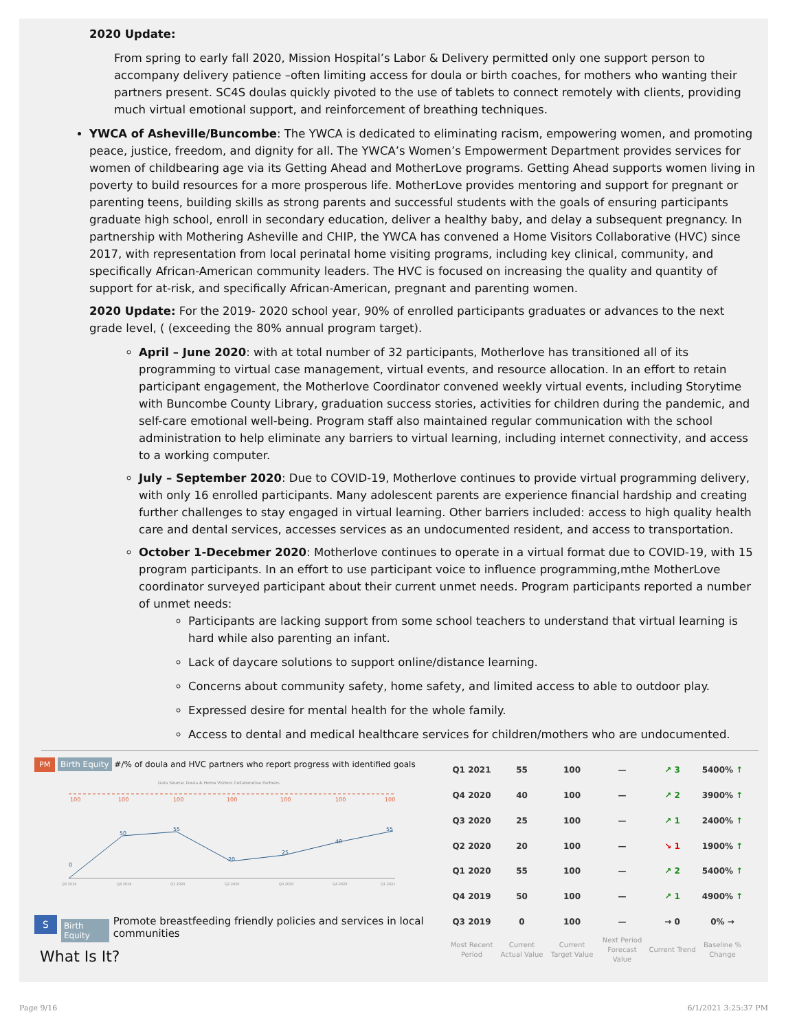2020 Update:
From spring to early fall 2020, Mission Hospital’s Labor & Delivery permitted only one support person to accompany delivery patience –often limiting access for doula or birth coaches, for mothers who wanting their partners present. SC4S doulas quickly pivoted to the use of tablets to connect remotely with clients, providing much virtual emotional support, and reinforcement of breathing techniques.
YWCA of Asheville/Buncombe: The YWCA is dedicated to eliminating racism, empowering women, and promoting peace, justice, freedom, and dignity for all. The YWCA’s Women’s Empowerment Department provides services for women of childbearing age via its Getting Ahead and MotherLove programs. Getting Ahead supports women living in poverty to build resources for a more prosperous life. MotherLove provides mentoring and support for pregnant or parenting teens, building skills as strong parents and successful students with the goals of ensuring participants graduate high school, enroll in secondary education, deliver a healthy baby, and delay a subsequent pregnancy. In partnership with Mothering Asheville and CHIP, the YWCA has convened a Home Visitors Collaborative (HVC) since 2017, with representation from local perinatal home visiting programs, including key clinical, community, and specifically African-American community leaders. The HVC is focused on increasing the quality and quantity of support for at-risk, and specifically African-American, pregnant and parenting women.
2020 Update: For the 2019- 2020 school year, 90% of enrolled participants graduates or advances to the next grade level, ( (exceeding the 80% annual program target).
April – June 2020: with at total number of 32 participants, Motherlove has transitioned all of its programming to virtual case management, virtual events, and resource allocation. In an effort to retain participant engagement, the Motherlove Coordinator convened weekly virtual events, including Storytime with Buncombe County Library, graduation success stories, activities for children during the pandemic, and self-care emotional well-being. Program staff also maintained regular communication with the school administration to help eliminate any barriers to virtual learning, including internet connectivity, and access to a working computer.
July – September 2020: Due to COVID-19, Motherlove continues to provide virtual programming delivery, with only 16 enrolled participants. Many adolescent parents are experience financial hardship and creating further challenges to stay engaged in virtual learning. Other barriers included: access to high quality health care and dental services, accesses services as an undocumented resident, and access to transportation.
October 1-Decebmer 2020: Motherlove continues to operate in a virtual format due to COVID-19, with 15 program participants. In an effort to use participant voice to influence programming,mthe MotherLove coordinator surveyed participant about their current unmet needs. Program participants reported a number of unmet needs:
Participants are lacking support from some school teachers to understand that virtual learning is hard while also parenting an infant.
Lack of daycare solutions to support online/distance learning.
Concerns about community safety, home safety, and limited access to able to outdoor play.
Expressed desire for mental health for the whole family.
Access to dental and medical healthcare services for children/mothers who are undocumented.
PM Birth Equity #/% of doula and HVC partners who report progress with identified goals
Data Source: Doula & Home Visitors Collaborative Partners
100
100
100
100
100
100
100
0
50
55
20
25
40
55
Q3 2019
Q4 2019
Q1 2020
Q2 2020
Q3 2020
Q4 2020
Q1 2021
S Birth Equity Promote breastfeeding friendly policies and services in local communities
What Is It?
| Q1 2021 | 55 | 100 | — | ↗ 3 | 5400% ↑ |
| Q4 2020 | 40 | 100 | — | ↗ 2 | 3900% ↑ |
| Q3 2020 | 25 | 100 | — | ↗ 1 | 2400% ↑ |
| Q2 2020 | 20 | 100 | — | ↘ 1 | 1900% ↑ |
| Q1 2020 | 55 | 100 | — | ↗ 2 | 5400% ↑ |
| Q4 2019 | 50 | 100 | — | ↗ 1 | 4900% ↑ |
| Q3 2019 | 0 | 100 | — | → 0 | 0% → |
| Most Recent Period | Current Actual Value | Current Target Value | Next Period Forecast Value | Current Trend | Baseline % Change |
Page 9/16 6/1/2021 3:25:37 PM